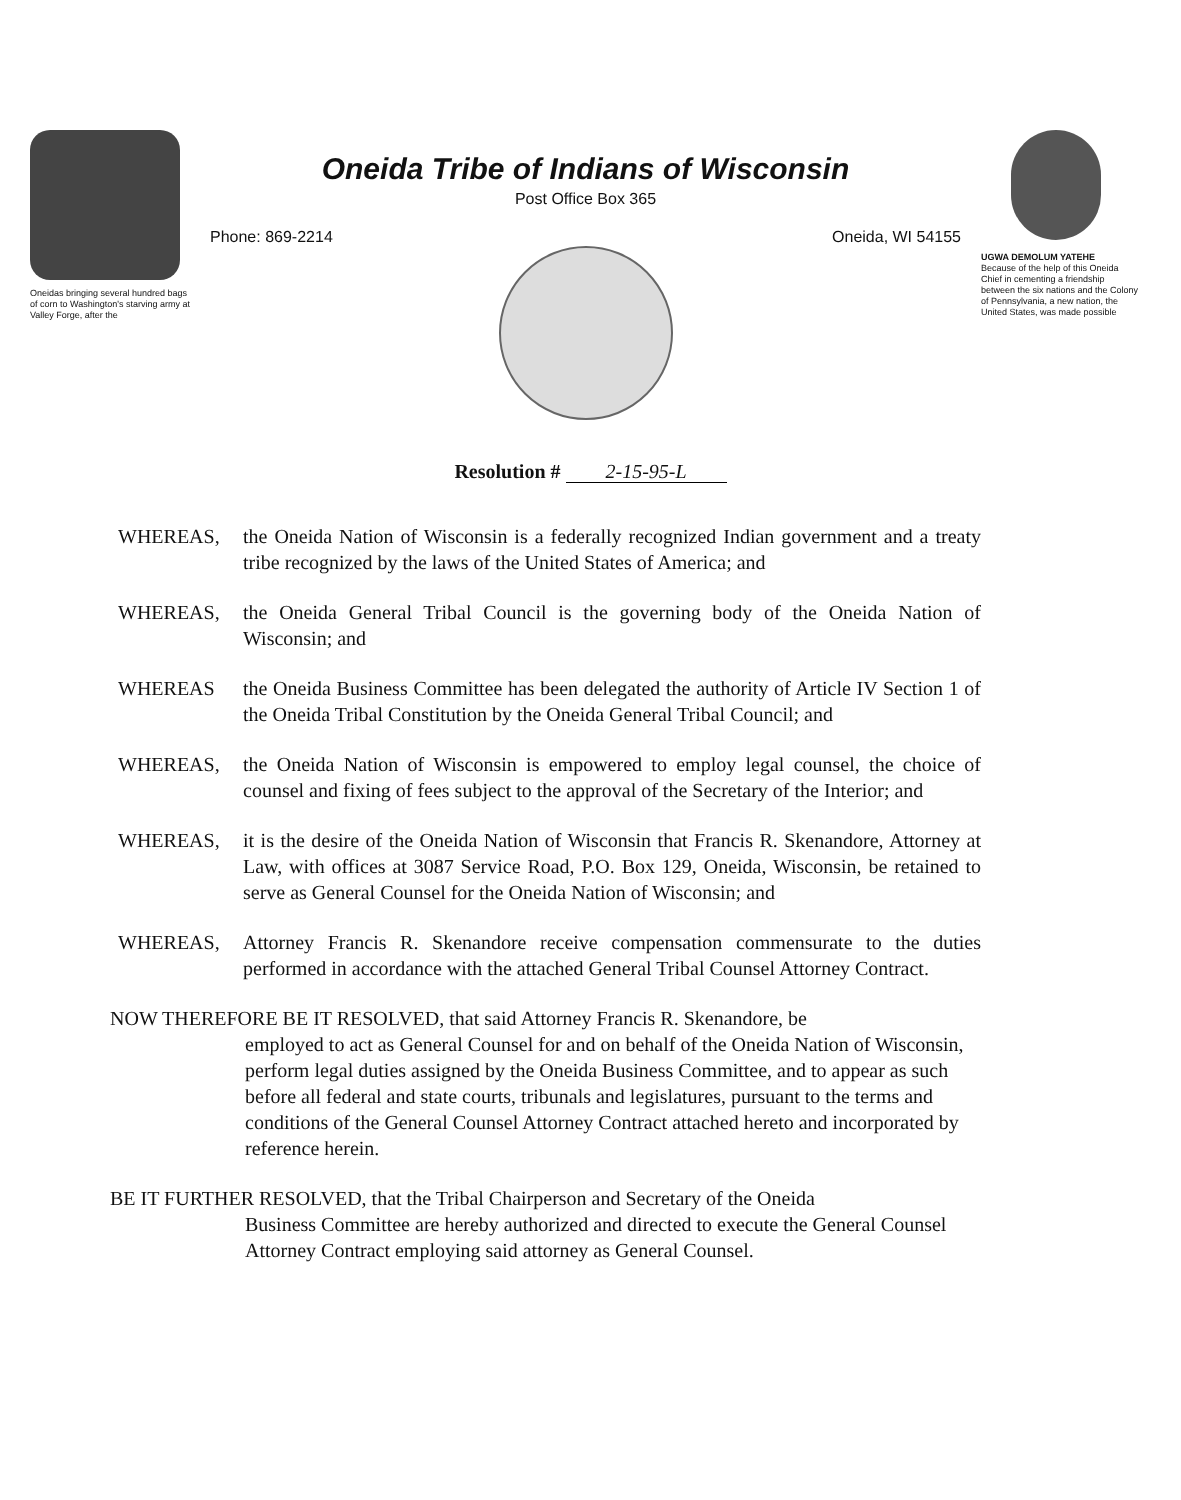Oneidas bringing several hundred bags of corn to Washington's starving army at Valley Forge, after the
Oneida Tribe of Indians of Wisconsin
Post Office Box 365
Phone: 869-2214 Oneida, WI 54155
UGWA DEMOLUM YATEHE
Because of the help of this Oneida Chief in cementing a friendship between the six nations and the Colony of Pennsylvania, a new nation, the United States, was made possible
Resolution # 2-15-95-L
WHEREAS, the Oneida Nation of Wisconsin is a federally recognized Indian government and a treaty tribe recognized by the laws of the United States of America; and
WHEREAS, the Oneida General Tribal Council is the governing body of the Oneida Nation of Wisconsin; and
WHEREAS the Oneida Business Committee has been delegated the authority of Article IV Section 1 of the Oneida Tribal Constitution by the Oneida General Tribal Council; and
WHEREAS, the Oneida Nation of Wisconsin is empowered to employ legal counsel, the choice of counsel and fixing of fees subject to the approval of the Secretary of the Interior; and
WHEREAS, it is the desire of the Oneida Nation of Wisconsin that Francis R. Skenandore, Attorney at Law, with offices at 3087 Service Road, P.O. Box 129, Oneida, Wisconsin, be retained to serve as General Counsel for the Oneida Nation of Wisconsin; and
WHEREAS, Attorney Francis R. Skenandore receive compensation commensurate to the duties performed in accordance with the attached General Tribal Counsel Attorney Contract.
NOW THEREFORE BE IT RESOLVED, that said Attorney Francis R. Skenandore, be
employed to act as General Counsel for and on behalf of the Oneida Nation of Wisconsin, perform legal duties assigned by the Oneida Business Committee, and to appear as such before all federal and state courts, tribunals and legislatures, pursuant to the terms and conditions of the General Counsel Attorney Contract attached hereto and incorporated by reference herein.
BE IT FURTHER RESOLVED, that the Tribal Chairperson and Secretary of the Oneida
Business Committee are hereby authorized and directed to execute the General Counsel Attorney Contract employing said attorney as General Counsel.